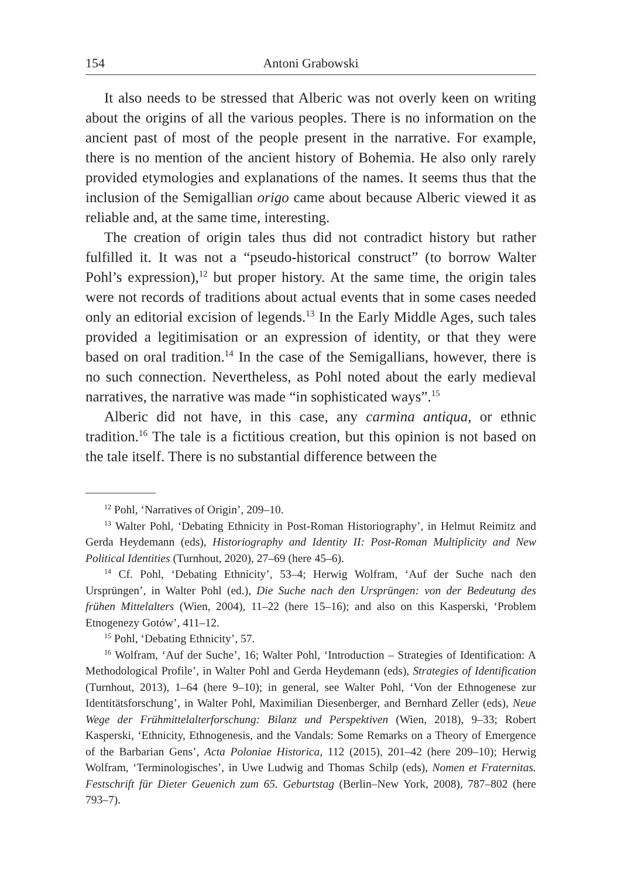154 Antoni Grabowski
It also needs to be stressed that Alberic was not overly keen on writing about the origins of all the various peoples. There is no information on the ancient past of most of the people present in the narrative. For example, there is no mention of the ancient history of Bohemia. He also only rarely provided etymologies and explanations of the names. It seems thus that the inclusion of the Semigallian origo came about because Alberic viewed it as reliable and, at the same time, interesting.
The creation of origin tales thus did not contradict history but rather fulfilled it. It was not a “pseudo-historical construct” (to borrow Walter Pohl’s expression),<sup>12</sup> but proper history. At the same time, the origin tales were not records of traditions about actual events that in some cases needed only an editorial excision of legends.<sup>13</sup> In the Early Middle Ages, such tales provided a legitimisation or an expression of identity, or that they were based on oral tradition.<sup>14</sup> In the case of the Semigallians, however, there is no such connection. Nevertheless, as Pohl noted about the early medieval narratives, the narrative was made “in sophisticated ways”.<sup>15</sup>
Alberic did not have, in this case, any carmina antiqua, or ethnic tradition.<sup>16</sup> The tale is a fictitious creation, but this opinion is not based on the tale itself. There is no substantial difference between the
<sup>12</sup> Pohl, ‘Narratives of Origin’, 209–10.
<sup>13</sup> Walter Pohl, ‘Debating Ethnicity in Post-Roman Historiography’, in Helmut Reimitz and Gerda Heydemann (eds), Historiography and Identity II: Post-Roman Multiplicity and New Political Identities (Turnhout, 2020), 27–69 (here 45–6).
<sup>14</sup> Cf. Pohl, ‘Debating Ethnicity’, 53–4; Herwig Wolfram, ‘Auf der Suche nach den Ursprüngen’, in Walter Pohl (ed.), Die Suche nach den Ursprüngen: von der Bedeutung des frühen Mittelalters (Wien, 2004), 11–22 (here 15–16); and also on this Kasperski, ‘Problem Etnogenezy Gotów’, 411–12.
<sup>15</sup> Pohl, ‘Debating Ethnicity’, 57.
<sup>16</sup> Wolfram, ‘Auf der Suche’, 16; Walter Pohl, ‘Introduction – Strategies of Identification: A Methodological Profile’, in Walter Pohl and Gerda Heydemann (eds), Strategies of Identification (Turnhout, 2013), 1–64 (here 9–10); in general, see Walter Pohl, ‘Von der Ethnogenese zur Identitätsforschung’, in Walter Pohl, Maximilian Diesenberger, and Bernhard Zeller (eds), Neue Wege der Frühmittelalterforschung: Bilanz und Perspektiven (Wien, 2018), 9–33; Robert Kasperski, ‘Ethnicity, Ethnogenesis, and the Vandals: Some Remarks on a Theory of Emergence of the Barbarian Gens’, Acta Poloniae Historica, 112 (2015), 201–42 (here 209–10); Herwig Wolfram, ‘Terminologisches’, in Uwe Ludwig and Thomas Schilp (eds), Nomen et Fraternitas. Festschrift für Dieter Geuenich zum 65. Geburtstag (Berlin–New York, 2008), 787–802 (here 793–7).